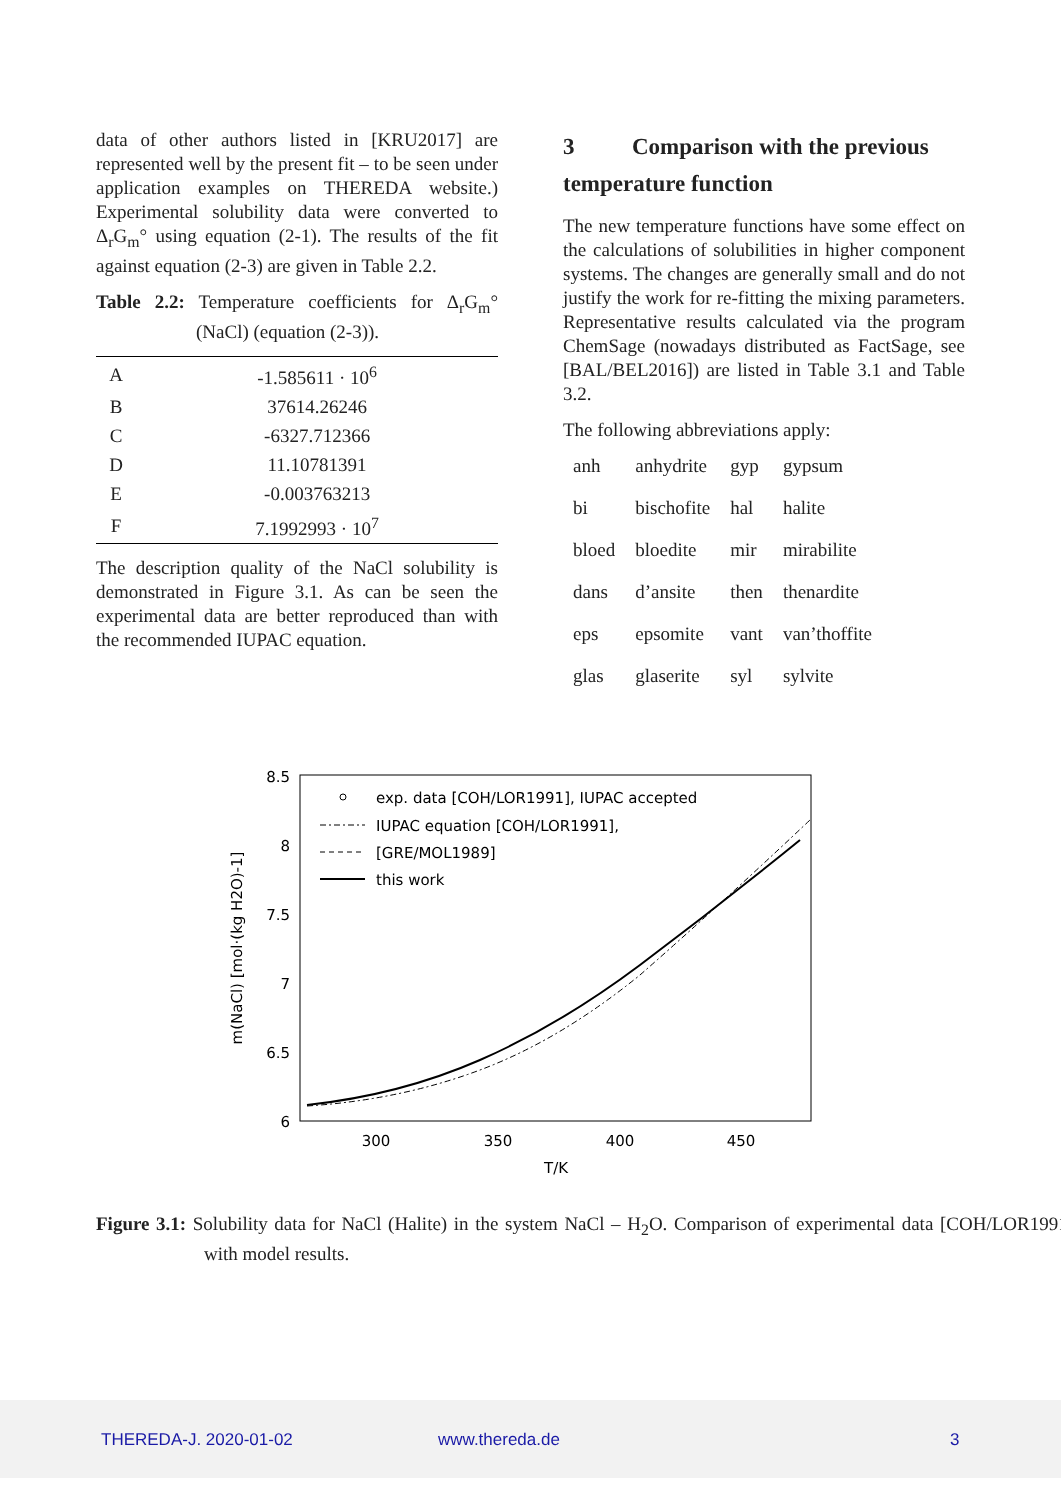data of other authors listed in [KRU2017] are represented well by the present fit – to be seen under application examples on THEREDA website.) Experimental solubility data were converted to Δ<sub>r</sub>G<sub>m</sub>° using equation (2-1). The results of the fit against equation (2-3) are given in Table 2.2.
Table 2.2: Temperature coefficients for Δ<sub>r</sub>G<sub>m</sub>°(NaCl) (equation (2-3)).
| A | -1.585611 · 10<sup>6</sup> |
| B | 37614.26246 |
| C | -6327.712366 |
| D | 11.10781391 |
| E | -0.003763213 |
| F | 7.1992993 · 10<sup>7</sup> |
The description quality of the NaCl solubility is demonstrated in Figure 3.1. As can be seen the experimental data are better reproduced than with the recommended IUPAC equation.
3 Comparison with the previous temperature function
The new temperature functions have some effect on the calculations of solubilities in higher component systems. The changes are generally small and do not justify the work for re-fitting the mixing parameters. Representative results calculated via the program ChemSage (nowadays distributed as FactSage, see [BAL/BEL2016]) are listed in Table 3.1 and Table 3.2.
The following abbreviations apply:
| anh | anhydrite | gyp | gypsum |
| bi | bischofite | hal | halite |
| bloed | bloedite | mir | mirabilite |
| dans | d’ansite | then | thenardite |
| eps | epsomite | vant | van’thoffite |
| glas | glaserite | syl | sylvite |
8.5
8
7.5
7
6.5
6
300
350
400
450
T/K
m(NaCl) [mol·(kg H2O)-1]
exp. data [COH/LOR1991], IUPAC accepted
IUPAC equation [COH/LOR1991],
[GRE/MOL1989]
this work
Figure 3.1: Solubility data for NaCl (Halite) in the system NaCl – H<sub>2</sub>O. Comparison of experimental data [COH/LOR1991] with model results.
THEREDA-J. 2020-01-02 www.thereda.de 3